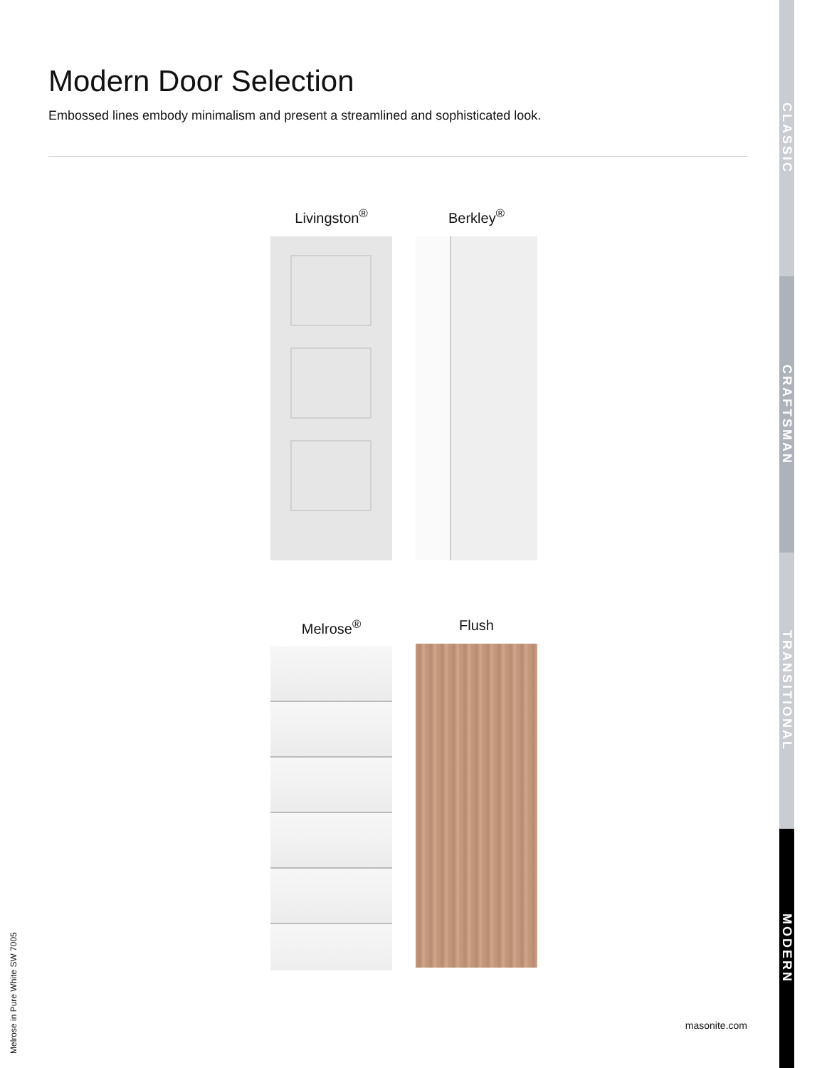Modern Door Selection
Embossed lines embody minimalism and present a streamlined and sophisticated look.
Livingston<sup>®</sup>
Berkley<sup>®</sup>
Melrose<sup>®</sup>
Flush
Melrose in Pure White SW 7005
masonite.com
CLASSIC
CRAFTSMAN
TRANSITIONAL
MODERN